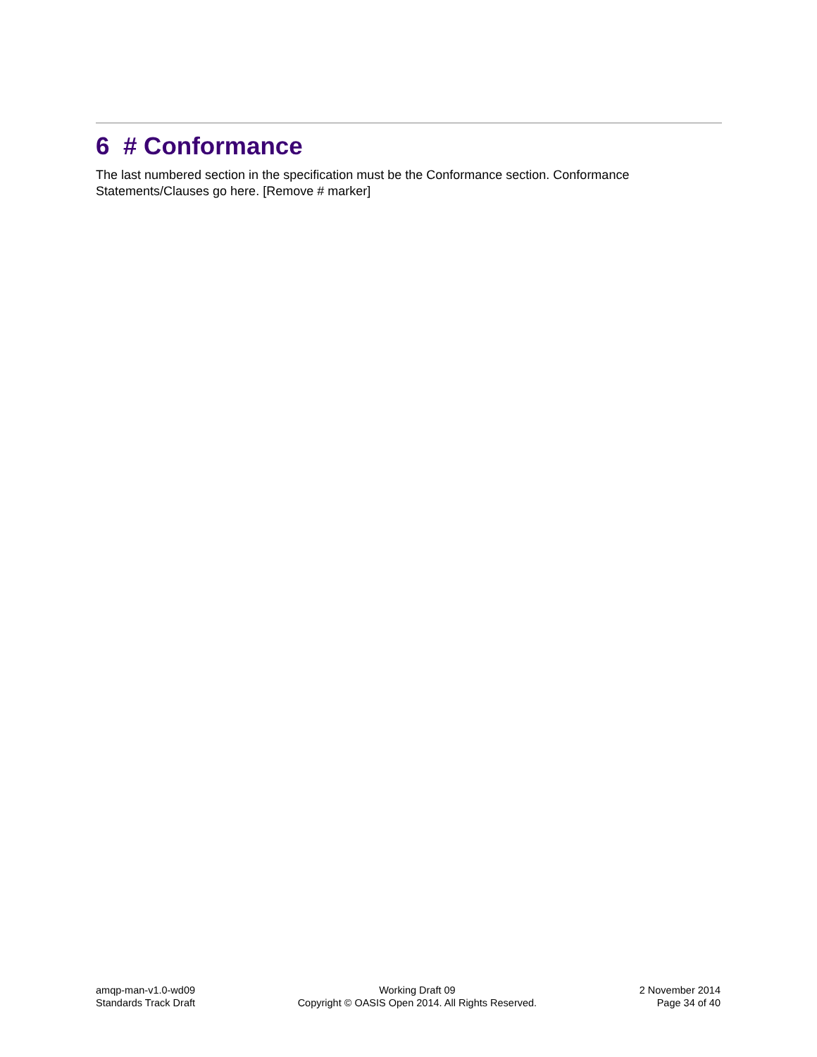6 # Conformance
The last numbered section in the specification must be the Conformance section. Conformance Statements/Clauses go here. [Remove # marker]
amqp-man-v1.0-wd09
Standards Track Draft
Working Draft 09
Copyright © OASIS Open 2014. All Rights Reserved.
2 November 2014
Page 34 of 40